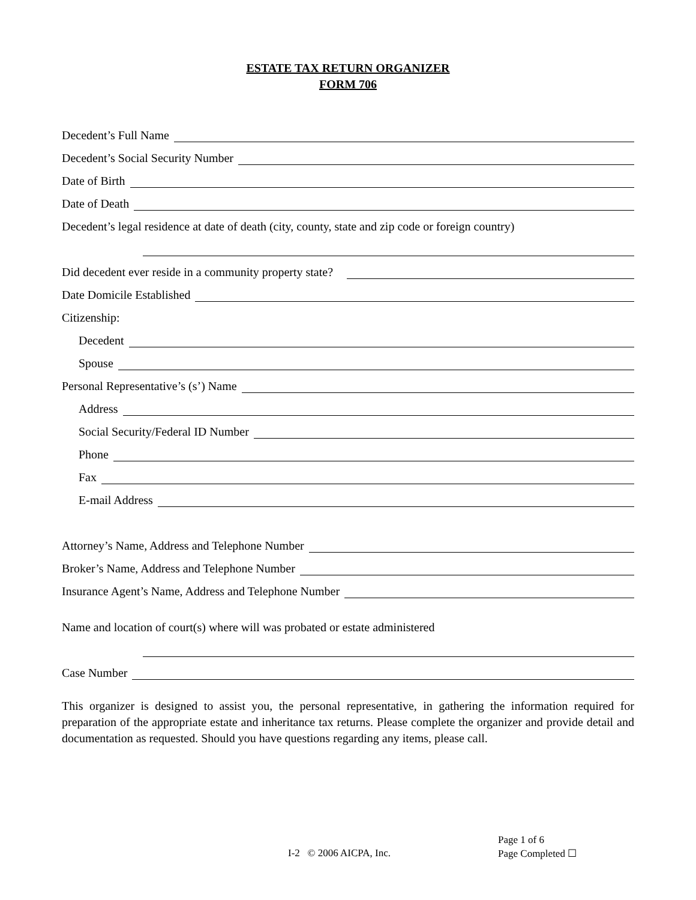ESTATE TAX RETURN ORGANIZER
FORM 706
Decedent’s Full Name
Decedent’s Social Security Number
Date of Birth
Date of Death
Decedent’s legal residence at date of death (city, county, state and zip code or foreign country)
Did decedent ever reside in a community property state?
Date Domicile Established
Citizenship:
Decedent
Spouse
Personal Representative’s (s’) Name
Address
Social Security/Federal ID Number
Phone
Fax
E-mail Address
Attorney’s Name, Address and Telephone Number
Broker’s Name, Address and Telephone Number
Insurance Agent’s Name, Address and Telephone Number
Name and location of court(s) where will was probated or estate administered
Case Number
This organizer is designed to assist you, the personal representative, in gathering the information required for preparation of the appropriate estate and inheritance tax returns. Please complete the organizer and provide detail and documentation as requested. Should you have questions regarding any items, please call.
Page 1 of 6
Page Completed ☐
I-2 © 2006 AICPA, Inc.